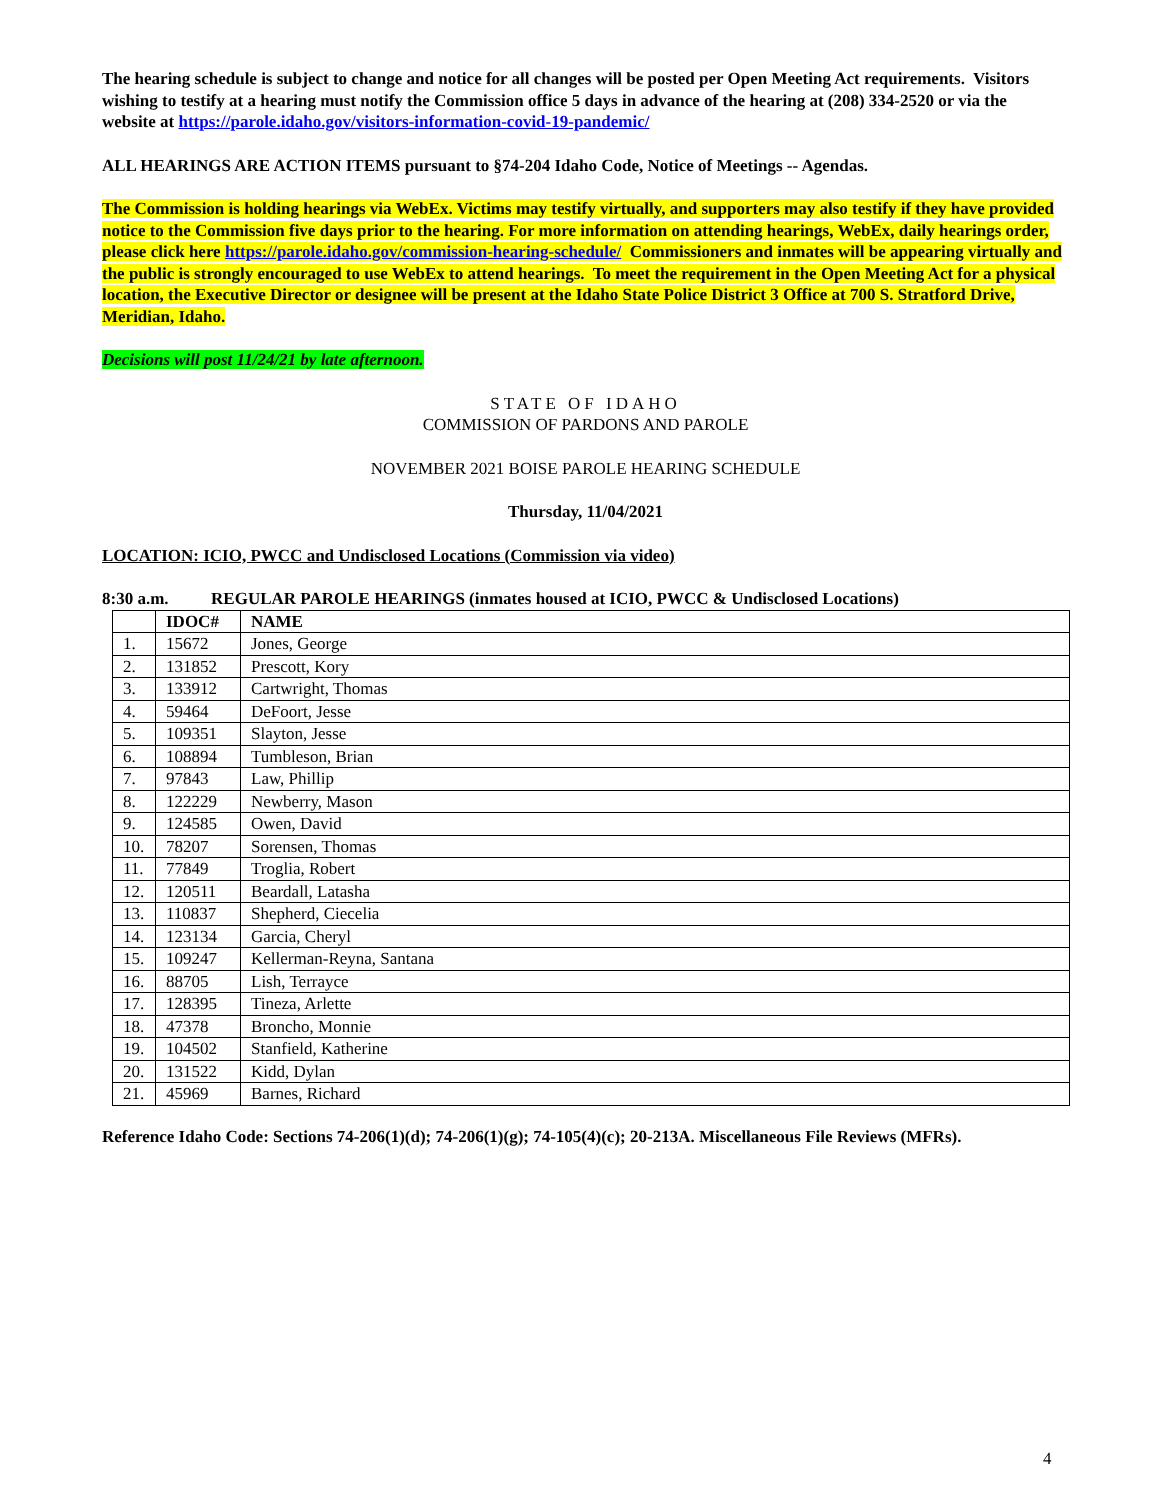The hearing schedule is subject to change and notice for all changes will be posted per Open Meeting Act requirements. Visitors wishing to testify at a hearing must notify the Commission office 5 days in advance of the hearing at (208) 334-2520 or via the website at https://parole.idaho.gov/visitors-information-covid-19-pandemic/
ALL HEARINGS ARE ACTION ITEMS pursuant to §74-204 Idaho Code, Notice of Meetings -- Agendas.
The Commission is holding hearings via WebEx. Victims may testify virtually, and supporters may also testify if they have provided notice to the Commission five days prior to the hearing. For more information on attending hearings, WebEx, daily hearings order, please click here https://parole.idaho.gov/commission-hearing-schedule/ Commissioners and inmates will be appearing virtually and the public is strongly encouraged to use WebEx to attend hearings. To meet the requirement in the Open Meeting Act for a physical location, the Executive Director or designee will be present at the Idaho State Police District 3 Office at 700 S. Stratford Drive, Meridian, Idaho.
Decisions will post 11/24/21 by late afternoon.
STATE OF IDAHO
COMMISSION OF PARDONS AND PAROLE
NOVEMBER 2021 BOISE PAROLE HEARING SCHEDULE
Thursday, 11/04/2021
LOCATION: ICIO, PWCC and Undisclosed Locations (Commission via video)
8:30 a.m. REGULAR PAROLE HEARINGS (inmates housed at ICIO, PWCC & Undisclosed Locations)
| | IDOC# | NAME |
| --- | --- | --- |
| 1. | 15672 | Jones, George |
| 2. | 131852 | Prescott, Kory |
| 3. | 133912 | Cartwright, Thomas |
| 4. | 59464 | DeFoort, Jesse |
| 5. | 109351 | Slayton, Jesse |
| 6. | 108894 | Tumbleson, Brian |
| 7. | 97843 | Law, Phillip |
| 8. | 122229 | Newberry, Mason |
| 9. | 124585 | Owen, David |
| 10. | 78207 | Sorensen, Thomas |
| 11. | 77849 | Troglia, Robert |
| 12. | 120511 | Beardall, Latasha |
| 13. | 110837 | Shepherd, Ciecelia |
| 14. | 123134 | Garcia, Cheryl |
| 15. | 109247 | Kellerman-Reyna, Santana |
| 16. | 88705 | Lish, Terrayce |
| 17. | 128395 | Tineza, Arlette |
| 18. | 47378 | Broncho, Monnie |
| 19. | 104502 | Stanfield, Katherine |
| 20. | 131522 | Kidd, Dylan |
| 21. | 45969 | Barnes, Richard |
Reference Idaho Code: Sections 74-206(1)(d); 74-206(1)(g); 74-105(4)(c); 20-213A. Miscellaneous File Reviews (MFRs).
4